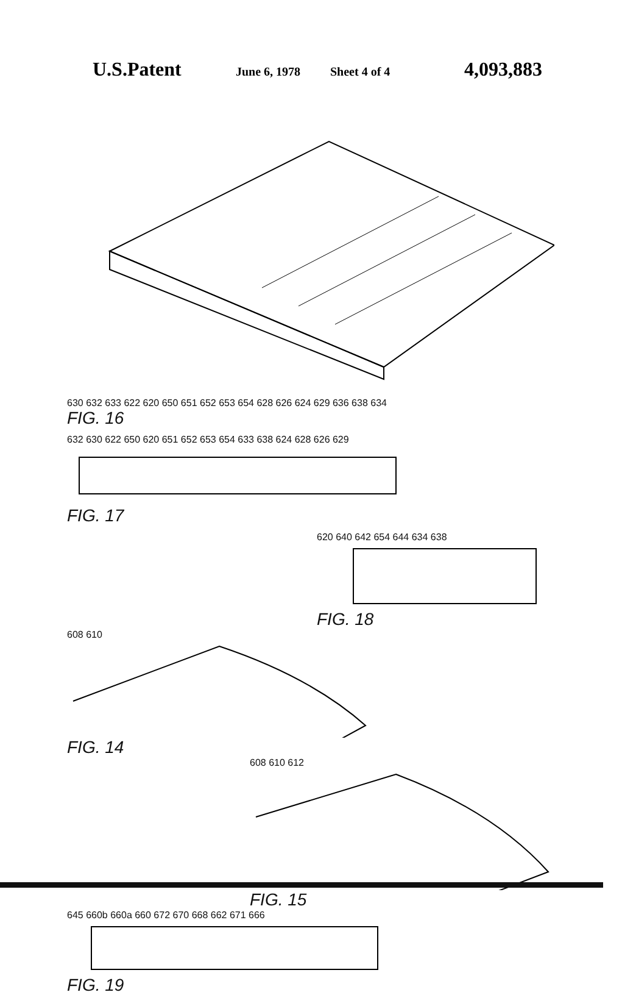U.S.Patent June 6, 1978 Sheet 4 of 4 4,093,883
630 632 633 622 620 650 651 652 653 654 628 626 624 629 636 638 634
FIG. 16
632 630 622 650 620 651 652 653 654 633 638 624 628 626 629
FIG. 17
620 640 642 654 644 634 638
FIG. 18
608 610
FIG. 14
608 610 612
FIG. 15
645 660b 660a 660 672 670 668 662 671 666
FIG. 19